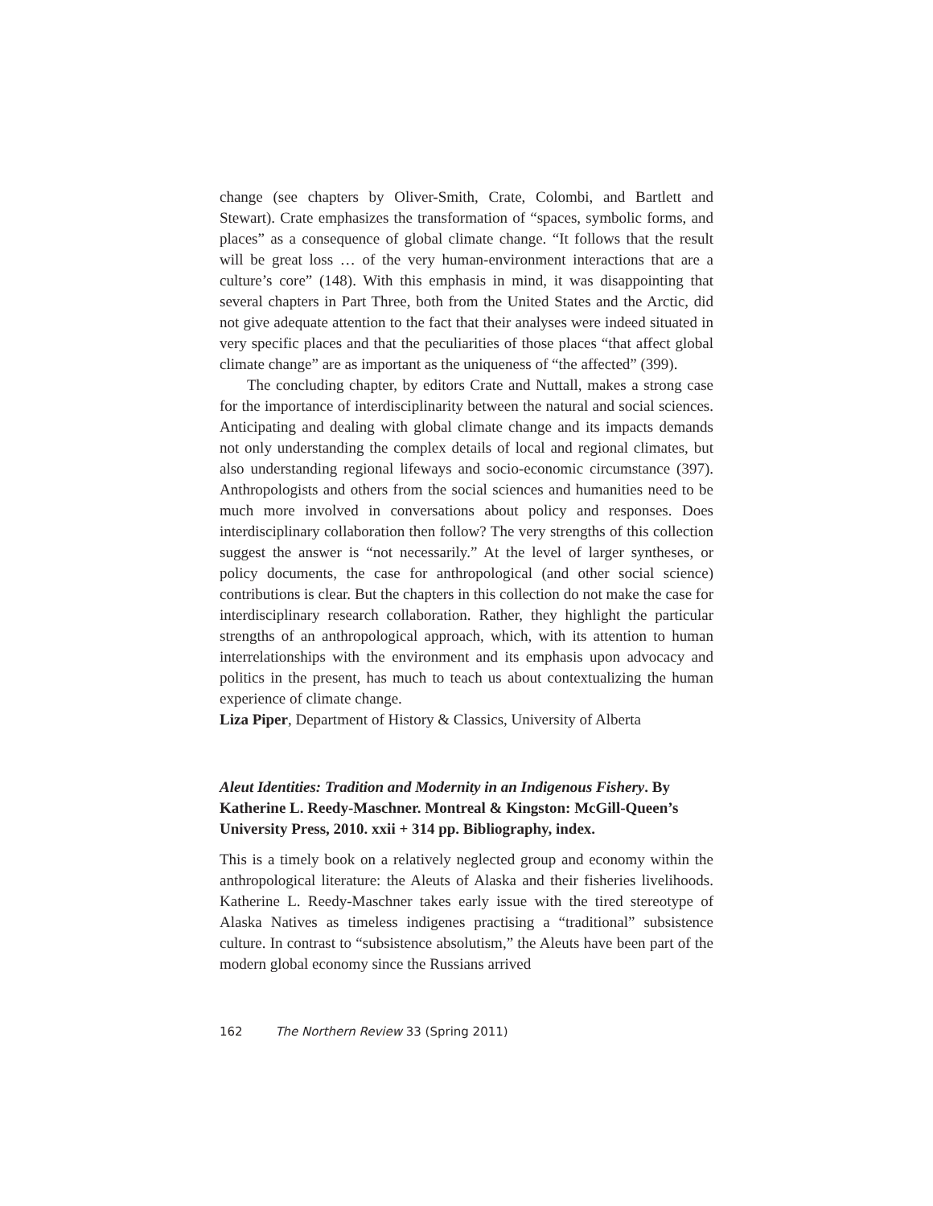change (see chapters by Oliver-Smith, Crate, Colombi, and Bartlett and Stewart). Crate emphasizes the transformation of “spaces, symbolic forms, and places” as a consequence of global climate change. “It follows that the result will be great loss … of the very human-environment interactions that are a culture’s core” (148). With this emphasis in mind, it was disappointing that several chapters in Part Three, both from the United States and the Arctic, did not give adequate attention to the fact that their analyses were indeed situated in very specific places and that the peculiarities of those places “that affect global climate change” are as important as the uniqueness of “the affected” (399).
The concluding chapter, by editors Crate and Nuttall, makes a strong case for the importance of interdisciplinarity between the natural and social sciences. Anticipating and dealing with global climate change and its impacts demands not only understanding the complex details of local and regional climates, but also understanding regional lifeways and socio-economic circumstance (397). Anthropologists and others from the social sciences and humanities need to be much more involved in conversations about policy and responses. Does interdisciplinary collaboration then follow? The very strengths of this collection suggest the answer is “not necessarily.” At the level of larger syntheses, or policy documents, the case for anthropological (and other social science) contributions is clear. But the chapters in this collection do not make the case for interdisciplinary research collaboration. Rather, they highlight the particular strengths of an anthropological approach, which, with its attention to human interrelationships with the environment and its emphasis upon advocacy and politics in the present, has much to teach us about contextualizing the human experience of climate change.
Liza Piper, Department of History & Classics, University of Alberta
Aleut Identities: Tradition and Modernity in an Indigenous Fishery. By Katherine L. Reedy-Maschner. Montreal & Kingston: McGill-Queen’s University Press, 2010. xxii + 314 pp. Bibliography, index.
This is a timely book on a relatively neglected group and economy within the anthropological literature: the Aleuts of Alaska and their fisheries livelihoods. Katherine L. Reedy-Maschner takes early issue with the tired stereotype of Alaska Natives as timeless indigenes practising a “traditional” subsistence culture. In contrast to “subsistence absolutism,” the Aleuts have been part of the modern global economy since the Russians arrived
162 The Northern Review 33 (Spring 2011)